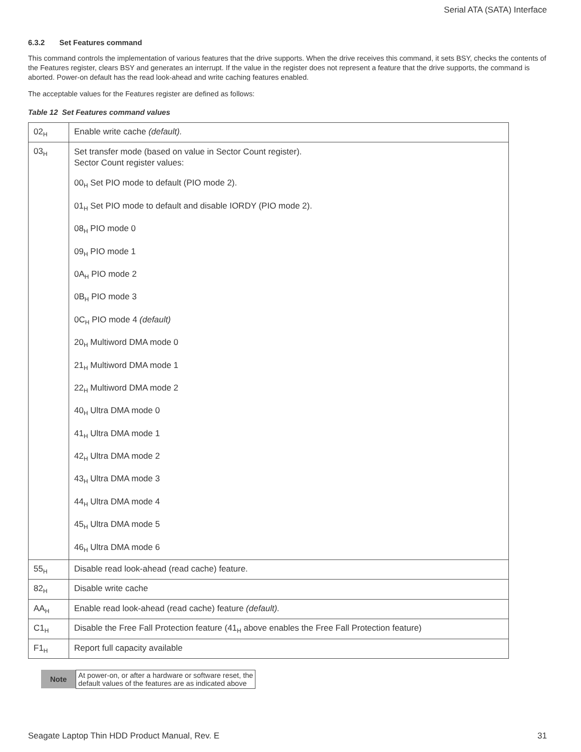Serial ATA (SATA) Interface
6.3.2 Set Features command
This command controls the implementation of various features that the drive supports. When the drive receives this command, it sets BSY, checks the contents of the Features register, clears BSY and generates an interrupt. If the value in the register does not represent a feature that the drive supports, the command is aborted. Power-on default has the read look-ahead and write caching features enabled.
The acceptable values for the Features register are defined as follows:
Table 12 Set Features command values
| 02<sub>H</sub> | Enable write cache (default). |
| 03<sub>H</sub> | Set transfer mode (based on value in Sector Count register). Sector Count register values: 00<sub>H</sub> Set PIO mode to default (PIO mode 2). 01<sub>H</sub> Set PIO mode to default and disable IORDY (PIO mode 2). 08<sub>H</sub> PIO mode 0 09<sub>H</sub> PIO mode 1 0A<sub>H</sub> PIO mode 2 0B<sub>H</sub> PIO mode 3 0C<sub>H</sub> PIO mode 4 (default) 20<sub>H</sub> Multiword DMA mode 0 21<sub>H</sub> Multiword DMA mode 1 22<sub>H</sub> Multiword DMA mode 2 40<sub>H</sub> Ultra DMA mode 0 41<sub>H</sub> Ultra DMA mode 1 42<sub>H</sub> Ultra DMA mode 2 43<sub>H</sub> Ultra DMA mode 3 44<sub>H</sub> Ultra DMA mode 4 45<sub>H</sub> Ultra DMA mode 5 46<sub>H</sub> Ultra DMA mode 6 |
| 55<sub>H</sub> | Disable read look-ahead (read cache) feature. |
| 82<sub>H</sub> | Disable write cache |
| AA<sub>H</sub> | Enable read look-ahead (read cache) feature (default). |
| C1<sub>H</sub> | Disable the Free Fall Protection feature (41<sub>H</sub> above enables the Free Fall Protection feature) |
| F1<sub>H</sub> | Report full capacity available |
| Note | At power-on, or after a hardware or software reset, the default values of the features are as indicated above |
Seagate Laptop Thin HDD Product Manual, Rev. E 31